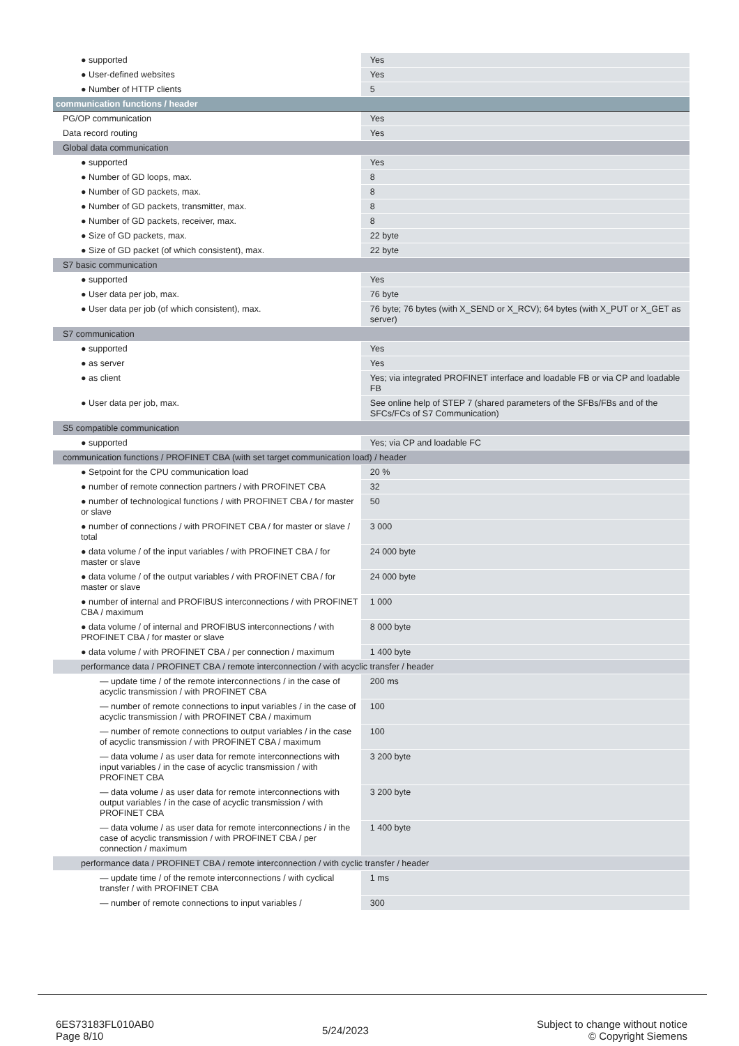| ● supported | Yes |
| ● User-defined websites | Yes |
| ● Number of HTTP clients | 5 |
| communication functions / header | |
| PG/OP communication | Yes |
| Data record routing | Yes |
| Global data communication | |
| ● supported | Yes |
| ● Number of GD loops, max. | 8 |
| ● Number of GD packets, max. | 8 |
| ● Number of GD packets, transmitter, max. | 8 |
| ● Number of GD packets, receiver, max. | 8 |
| ● Size of GD packets, max. | 22 byte |
| ● Size of GD packet (of which consistent), max. | 22 byte |
| S7 basic communication | |
| ● supported | Yes |
| ● User data per job, max. | 76 byte |
| ● User data per job (of which consistent), max. | 76 byte; 76 bytes (with X_SEND or X_RCV); 64 bytes (with X_PUT or X_GET as server) |
| S7 communication | |
| ● supported | Yes |
| ● as server | Yes |
| ● as client | Yes; via integrated PROFINET interface and loadable FB or via CP and loadable FB |
| ● User data per job, max. | See online help of STEP 7 (shared parameters of the SFBs/FBs and of the SFCs/FCs of S7 Communication) |
| S5 compatible communication | |
| ● supported | Yes; via CP and loadable FC |
| communication functions / PROFINET CBA (with set target communication load) / header | |
| ● Setpoint for the CPU communication load | 20 % |
| ● number of remote connection partners / with PROFINET CBA | 32 |
| ● number of technological functions / with PROFINET CBA / for master or slave | 50 |
| ● number of connections / with PROFINET CBA / for master or slave / total | 3 000 |
| ● data volume / of the input variables / with PROFINET CBA / for master or slave | 24 000 byte |
| ● data volume / of the output variables / with PROFINET CBA / for master or slave | 24 000 byte |
| ● number of internal and PROFIBUS interconnections / with PROFINET CBA / maximum | 1 000 |
| ● data volume / of internal and PROFIBUS interconnections / with PROFINET CBA / for master or slave | 8 000 byte |
| ● data volume / with PROFINET CBA / per connection / maximum | 1 400 byte |
| performance data / PROFINET CBA / remote interconnection / with acyclic transfer / header | |
| — update time / of the remote interconnections / in the case of acyclic transmission / with PROFINET CBA | 200 ms |
| — number of remote connections to input variables / in the case of acyclic transmission / with PROFINET CBA / maximum | 100 |
| — number of remote connections to output variables / in the case of acyclic transmission / with PROFINET CBA / maximum | 100 |
| — data volume / as user data for remote interconnections with input variables / in the case of acyclic transmission / with PROFINET CBA | 3 200 byte |
| — data volume / as user data for remote interconnections with output variables / in the case of acyclic transmission / with PROFINET CBA | 3 200 byte |
| — data volume / as user data for remote interconnections / in the case of acyclic transmission / with PROFINET CBA / per connection / maximum | 1 400 byte |
| performance data / PROFINET CBA / remote interconnection / with cyclic transfer / header | |
| — update time / of the remote interconnections / with cyclical transfer / with PROFINET CBA | 1 ms |
| — number of remote connections to input variables / | 300 |
6ES73183FL010AB0
Page 8/10
5/24/2023
Subject to change without notice
© Copyright Siemens